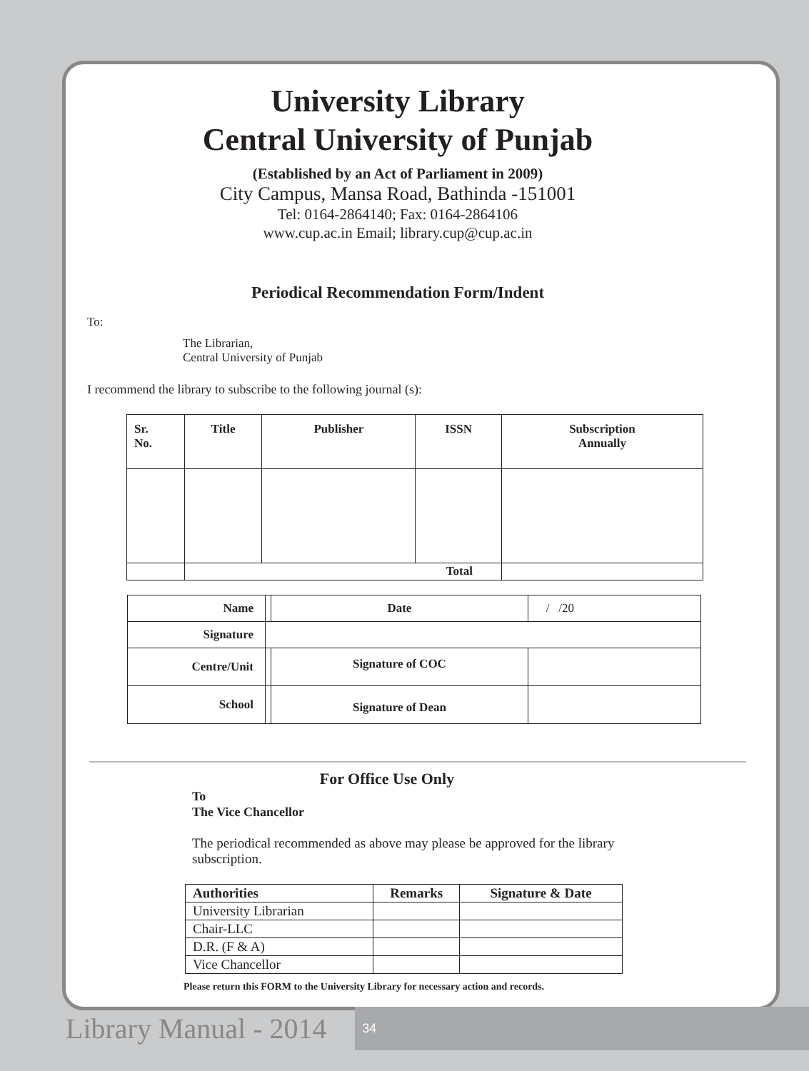University Library
Central University of Punjab
(Established by an Act of Parliament in 2009)
City Campus, Mansa Road, Bathinda -151001
Tel: 0164-2864140; Fax: 0164-2864106
www.cup.ac.in Email; library.cup@cup.ac.in
Periodical Recommendation Form/Indent
To:
The Librarian,
Central University of Punjab
I recommend the library to subscribe to the following journal (s):
| Sr. No. | Title | Publisher | ISSN | Subscription Annually |
| --- | --- | --- | --- | --- |
| | Total | | | |
| Name | | | Date | / /20 | |
| Signature | | | | | |
| Centre/Unit | | Signature of COC | | | |
| School | | Signature of Dean | | | |
For Office Use Only
To
The Vice Chancellor
The periodical recommended as above may please be approved for the library subscription.
| Authorities | Remarks | Signature & Date |
| --- | --- | --- |
| University Librarian | | |
| Chair-LLC | | |
| D.R. (F & A) | | |
| Vice Chancellor | | |
Please return this FORM to the University Library for necessary action and records.
Library Manual - 2014 34